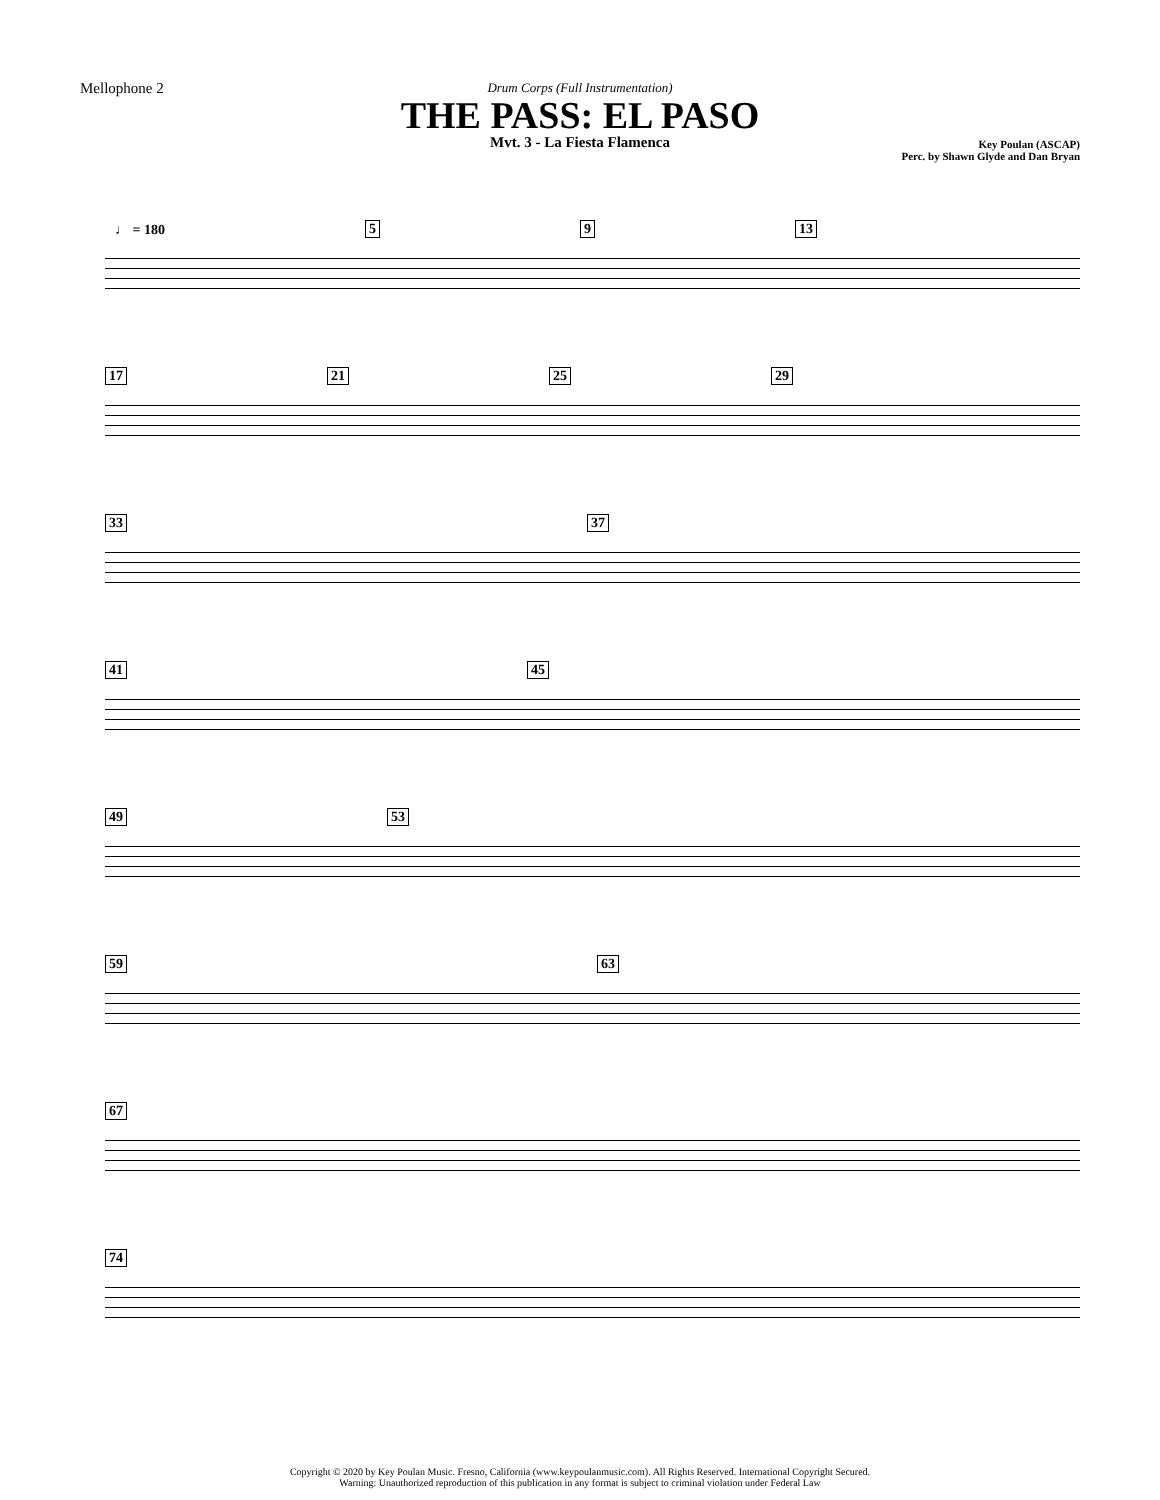Mellophone 2
Drum Corps (Full Instrumentation)
THE PASS: EL PASO
Mvt. 3 - La Fiesta Flamenca
Key Poulan (ASCAP)
Perc. by Shawn Glyde and Dan Bryan
♩ = 180
5 9 13
17 21 25 29
33 37
41 45
49 53
59 63
67
74
Copyright © 2020 by Key Poulan Music. Fresno, California (www.keypoulanmusic.com). All Rights Reserved. International Copyright Secured.
Warning: Unauthorized reproduction of this publication in any format is subject to criminal violation under Federal Law